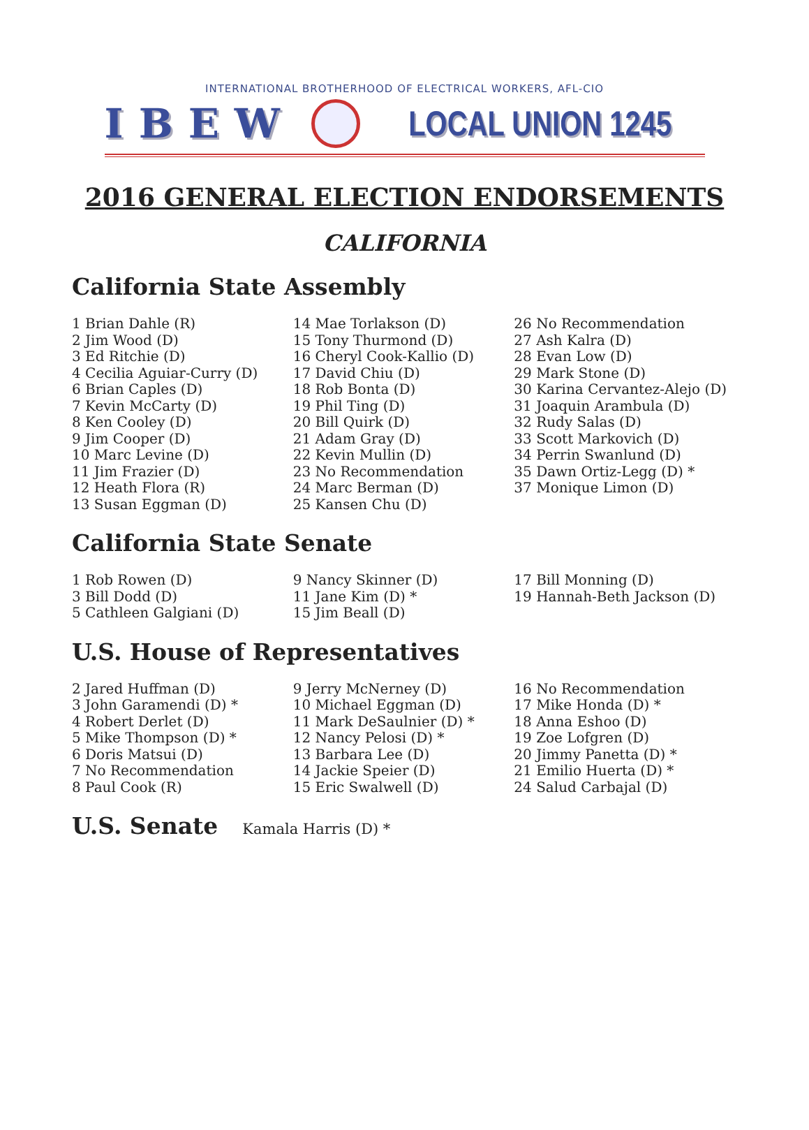INTERNATIONAL BROTHERHOOD OF ELECTRICAL WORKERS, AFL-CIO
IBEW
LOCAL UNION 1245
2016 GENERAL ELECTION ENDORSEMENTS
CALIFORNIA
California State Assembly
1 Brian Dahle (R)
2 Jim Wood (D)
3 Ed Ritchie (D)
4 Cecilia Aguiar-Curry (D)
6 Brian Caples (D)
7 Kevin McCarty (D)
8 Ken Cooley (D)
9 Jim Cooper (D)
10 Marc Levine (D)
11 Jim Frazier (D)
12 Heath Flora (R)
13 Susan Eggman (D)
14 Mae Torlakson (D)
15 Tony Thurmond (D)
16 Cheryl Cook-Kallio (D)
17 David Chiu (D)
18 Rob Bonta (D)
19 Phil Ting (D)
20 Bill Quirk (D)
21 Adam Gray (D)
22 Kevin Mullin (D)
23 No Recommendation
24 Marc Berman (D)
25 Kansen Chu (D)
26 No Recommendation
27 Ash Kalra (D)
28 Evan Low (D)
29 Mark Stone (D)
30 Karina Cervantez-Alejo (D)
31 Joaquin Arambula (D)
32 Rudy Salas (D)
33 Scott Markovich (D)
34 Perrin Swanlund (D)
35 Dawn Ortiz-Legg (D) *
37 Monique Limon (D)
California State Senate
1 Rob Rowen (D)
3 Bill Dodd (D)
5 Cathleen Galgiani (D)
9 Nancy Skinner (D)
11 Jane Kim (D) *
15 Jim Beall (D)
17 Bill Monning (D)
19 Hannah-Beth Jackson (D)
U.S. House of Representatives
2 Jared Huffman (D)
3 John Garamendi (D) *
4 Robert Derlet (D)
5 Mike Thompson (D) *
6 Doris Matsui (D)
7 No Recommendation
8 Paul Cook (R)
9 Jerry McNerney (D)
10 Michael Eggman (D)
11 Mark DeSaulnier (D) *
12 Nancy Pelosi (D) *
13 Barbara Lee (D)
14 Jackie Speier (D)
15 Eric Swalwell (D)
16 No Recommendation
17 Mike Honda (D) *
18 Anna Eshoo (D)
19 Zoe Lofgren (D)
20 Jimmy Panetta (D) *
21 Emilio Huerta (D) *
24 Salud Carbajal (D)
U.S. Senate
Kamala Harris (D) *